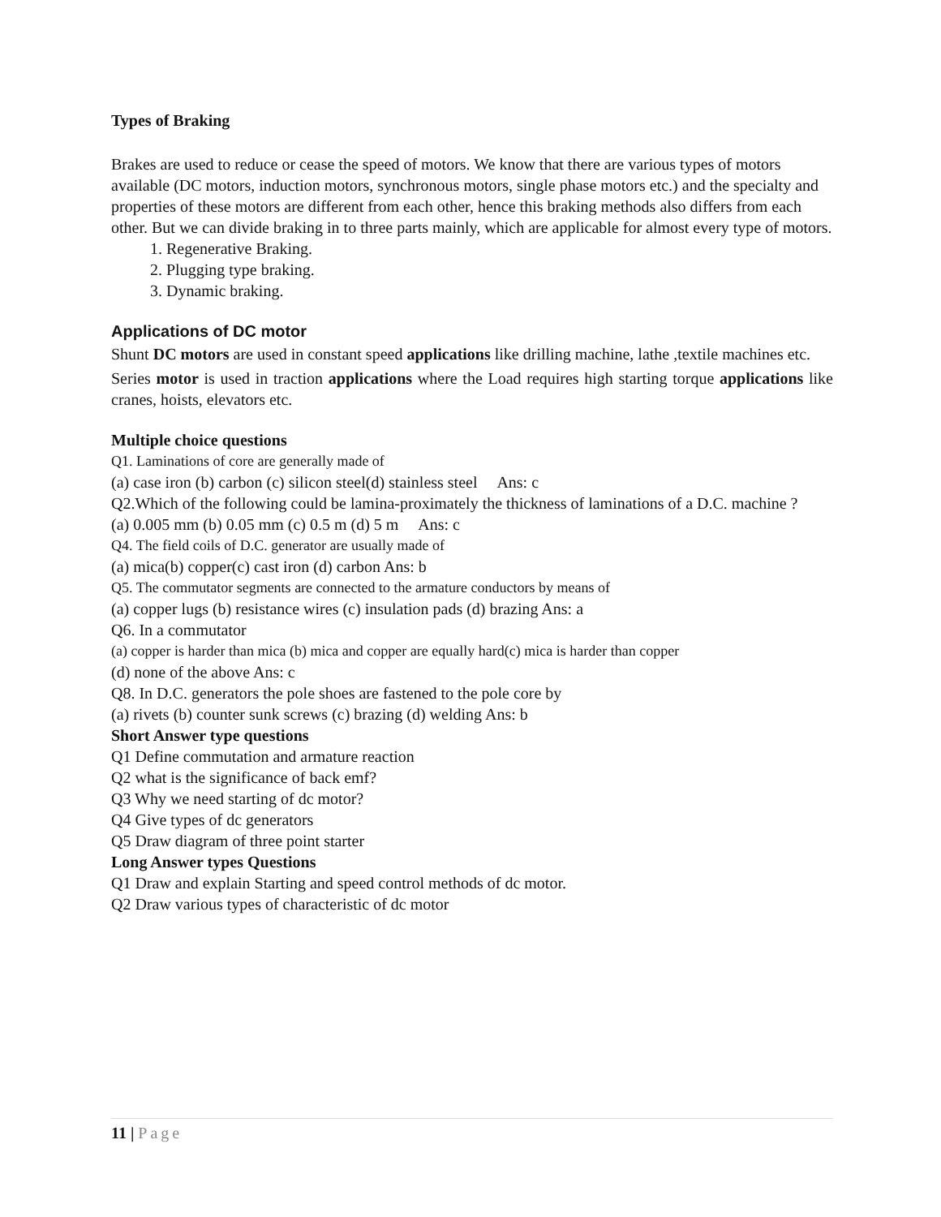Types of Braking
Brakes are used to reduce or cease the speed of motors. We know that there are various types of motors available (DC motors, induction motors, synchronous motors, single phase motors etc.) and the specialty and properties of these motors are different from each other, hence this braking methods also differs from each other. But we can divide braking in to three parts mainly, which are applicable for almost every type of motors.
1. Regenerative Braking.
2. Plugging type braking.
3. Dynamic braking.
Applications of DC motor
Shunt DC motors are used in constant speed applications like drilling machine, lathe ,textile machines etc.
Series motor is used in traction applications where the Load requires high starting torque applications like cranes, hoists, elevators etc.
Multiple choice questions
Q1. Laminations of core are generally made of
(a) case iron (b) carbon (c) silicon steel(d) stainless steel Ans: c
Q2.Which of the following could be lamina-proximately the thickness of laminations of a D.C. machine ?
(a) 0.005 mm (b) 0.05 mm (c) 0.5 m (d) 5 m Ans: c
Q4. The field coils of D.C. generator are usually made of
(a) mica(b) copper(c) cast iron (d) carbon Ans: b
Q5. The commutator segments are connected to the armature conductors by means of
(a) copper lugs (b) resistance wires (c) insulation pads (d) brazing Ans: a
Q6. In a commutator
(a) copper is harder than mica (b) mica and copper are equally hard(c) mica is harder than copper
(d) none of the above Ans: c
Q8. In D.C. generators the pole shoes are fastened to the pole core by
(a) rivets (b) counter sunk screws (c) brazing (d) welding Ans: b
Short Answer type questions
Q1 Define commutation and armature reaction
Q2 what is the significance of back emf?
Q3 Why we need starting of dc motor?
Q4 Give types of dc generators
Q5 Draw diagram of three point starter
Long Answer types Questions
Q1 Draw and explain Starting and speed control methods of dc motor.
Q2 Draw various types of characteristic of dc motor
11 | Page